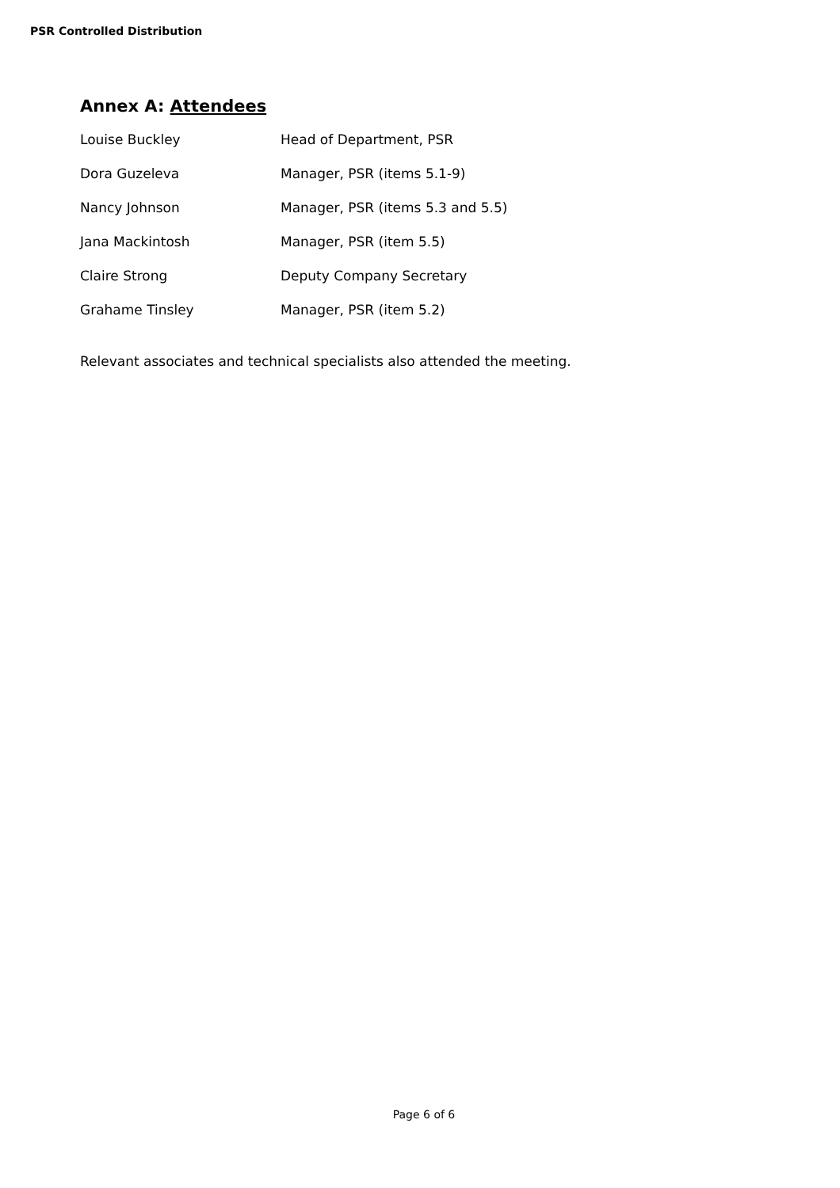PSR Controlled Distribution
Annex A: Attendees
| Louise Buckley | Head of Department, PSR |
| Dora Guzeleva | Manager, PSR (items 5.1-9) |
| Nancy Johnson | Manager, PSR (items 5.3 and 5.5) |
| Jana Mackintosh | Manager, PSR (item 5.5) |
| Claire Strong | Deputy Company Secretary |
| Grahame Tinsley | Manager, PSR (item 5.2) |
Relevant associates and technical specialists also attended the meeting.
Page 6 of 6